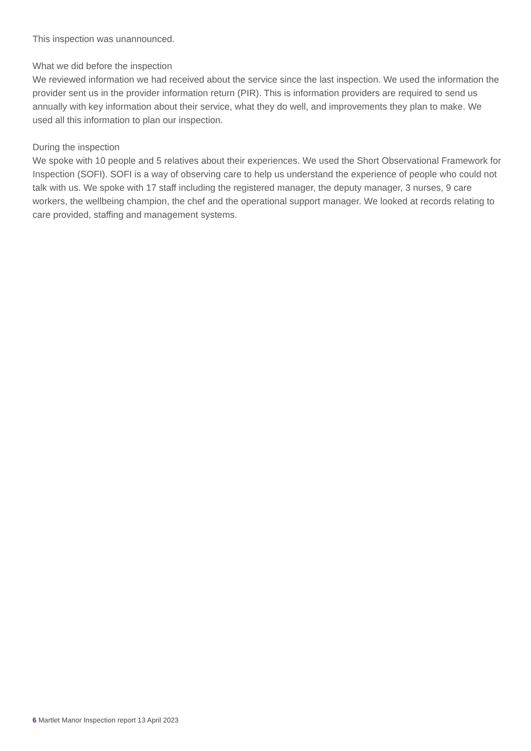This inspection was unannounced.
What we did before the inspection
We reviewed information we had received about the service since the last inspection. We used the information the provider sent us in the provider information return (PIR). This is information providers are required to send us annually with key information about their service, what they do well, and improvements they plan to make. We used all this information to plan our inspection.
During the inspection
We spoke with 10 people and 5 relatives about their experiences. We used the Short Observational Framework for Inspection (SOFI). SOFI is a way of observing care to help us understand the experience of people who could not talk with us. We spoke with 17 staff including the registered manager, the deputy manager, 3 nurses, 9 care workers, the wellbeing champion, the chef and the operational support manager. We looked at records relating to care provided, staffing and management systems.
6 Martlet Manor Inspection report 13 April 2023